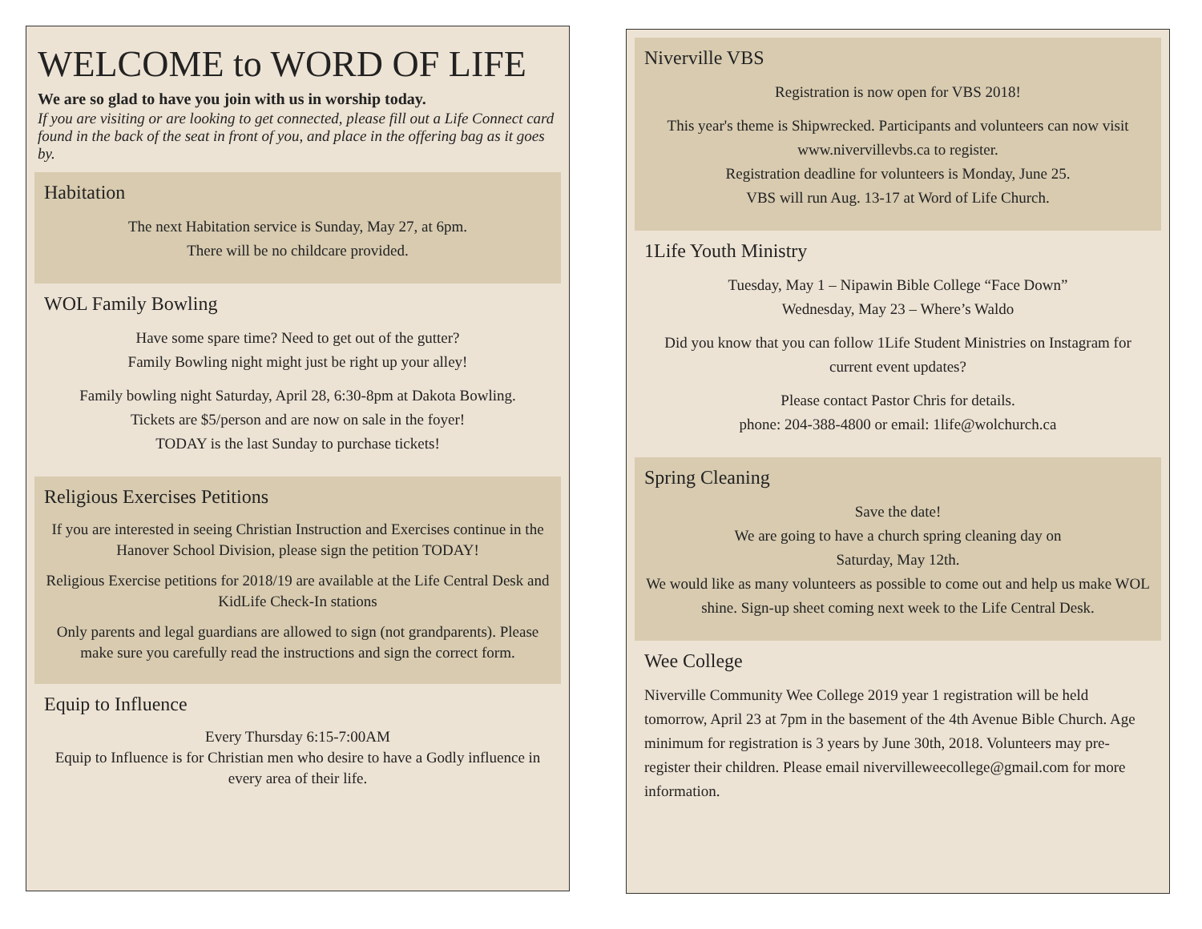WELCOME to WORD OF LIFE
We are so glad to have you join with us in worship today.
If you are visiting or are looking to get connected, please fill out a Life Connect card found in the back of the seat in front of you, and place in the offering bag as it goes by.
Habitation
The next Habitation service is Sunday, May 27, at 6pm.
There will be no childcare provided.
WOL Family Bowling
Have some spare time? Need to get out of the gutter?
Family Bowling night might just be right up your alley!
Family bowling night Saturday, April 28, 6:30-8pm at Dakota Bowling.
Tickets are $5/person and are now on sale in the foyer!
TODAY is the last Sunday to purchase tickets!
Religious Exercises Petitions
If you are interested in seeing Christian Instruction and Exercises continue in the Hanover School Division, please sign the petition TODAY!
Religious Exercise petitions for 2018/19 are available at the Life Central Desk and KidLife Check-In stations
Only parents and legal guardians are allowed to sign (not grandparents). Please make sure you carefully read the instructions and sign the correct form.
Equip to Influence
Every Thursday 6:15-7:00AM
Equip to Influence is for Christian men who desire to have a Godly influence in every area of their life.
Niverville VBS
Registration is now open for VBS 2018!
This year's theme is Shipwrecked. Participants and volunteers can now visit www.nivervillevbs.ca to register.
Registration deadline for volunteers is Monday, June 25.
VBS will run Aug. 13-17 at Word of Life Church.
1Life Youth Ministry
Tuesday, May 1 – Nipawin Bible College “Face Down”
Wednesday, May 23 – Where’s Waldo
Did you know that you can follow 1Life Student Ministries on Instagram for current event updates?
Please contact Pastor Chris for details.
phone: 204-388-4800 or email: 1life@wolchurch.ca
Spring Cleaning
Save the date!
We are going to have a church spring cleaning day on
Saturday, May 12th.
We would like as many volunteers as possible to come out and help us make WOL shine. Sign-up sheet coming next week to the Life Central Desk.
Wee College
Niverville Community Wee College 2019 year 1 registration will be held tomorrow, April 23 at 7pm in the basement of the 4th Avenue Bible Church. Age minimum for registration is 3 years by June 30th, 2018. Volunteers may pre-register their children. Please email nivervilleweecollege@gmail.com for more information.